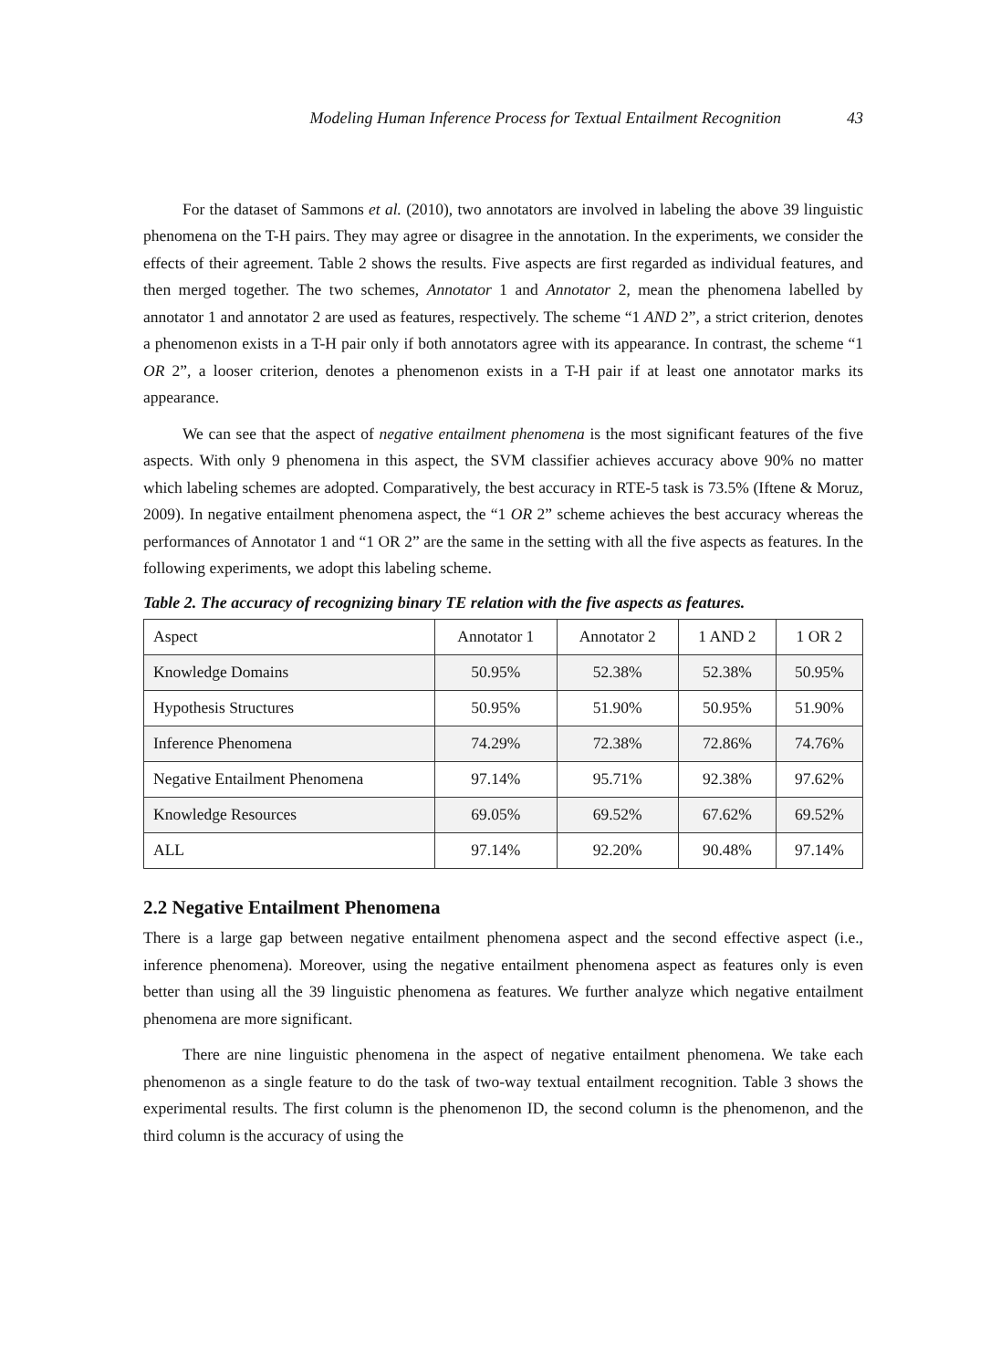Modeling Human Inference Process for Textual Entailment Recognition 43
For the dataset of Sammons et al. (2010), two annotators are involved in labeling the above 39 linguistic phenomena on the T-H pairs. They may agree or disagree in the annotation. In the experiments, we consider the effects of their agreement. Table 2 shows the results. Five aspects are first regarded as individual features, and then merged together. The two schemes, Annotator 1 and Annotator 2, mean the phenomena labelled by annotator 1 and annotator 2 are used as features, respectively. The scheme “1 AND 2”, a strict criterion, denotes a phenomenon exists in a T-H pair only if both annotators agree with its appearance. In contrast, the scheme “1 OR 2”, a looser criterion, denotes a phenomenon exists in a T-H pair if at least one annotator marks its appearance.
We can see that the aspect of negative entailment phenomena is the most significant features of the five aspects. With only 9 phenomena in this aspect, the SVM classifier achieves accuracy above 90% no matter which labeling schemes are adopted. Comparatively, the best accuracy in RTE-5 task is 73.5% (Iftene & Moruz, 2009). In negative entailment phenomena aspect, the “1 OR 2” scheme achieves the best accuracy whereas the performances of Annotator 1 and “1 OR 2” are the same in the setting with all the five aspects as features. In the following experiments, we adopt this labeling scheme.
Table 2. The accuracy of recognizing binary TE relation with the five aspects as features.
| Aspect | Annotator 1 | Annotator 2 | 1 AND 2 | 1 OR 2 |
| Knowledge Domains | 50.95% | 52.38% | 52.38% | 50.95% |
| Hypothesis Structures | 50.95% | 51.90% | 50.95% | 51.90% |
| Inference Phenomena | 74.29% | 72.38% | 72.86% | 74.76% |
| Negative Entailment Phenomena | 97.14% | 95.71% | 92.38% | 97.62% |
| Knowledge Resources | 69.05% | 69.52% | 67.62% | 69.52% |
| ALL | 97.14% | 92.20% | 90.48% | 97.14% |
2.2 Negative Entailment Phenomena
There is a large gap between negative entailment phenomena aspect and the second effective aspect (i.e., inference phenomena). Moreover, using the negative entailment phenomena aspect as features only is even better than using all the 39 linguistic phenomena as features. We further analyze which negative entailment phenomena are more significant.
There are nine linguistic phenomena in the aspect of negative entailment phenomena. We take each phenomenon as a single feature to do the task of two-way textual entailment recognition. Table 3 shows the experimental results. The first column is the phenomenon ID, the second column is the phenomenon, and the third column is the accuracy of using the